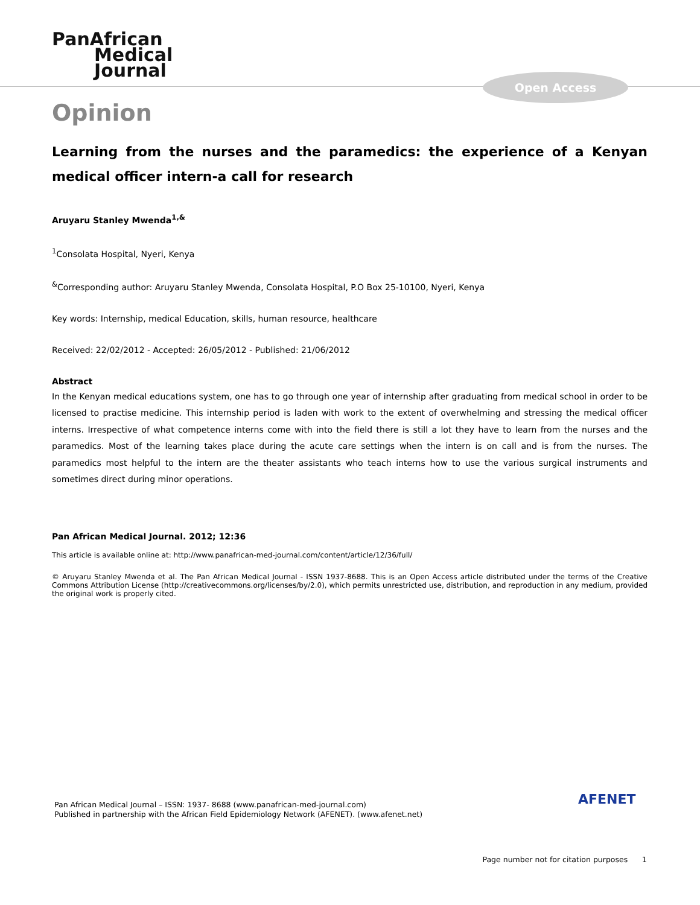PanAfrican
Medical
Journal
Open Access
Opinion
Learning from the nurses and the paramedics: the experience of a Kenyan medical officer intern-a call for research
Aruyaru Stanley Mwenda<sup>1,&</sup>
<sup>1</sup> Consolata Hospital, Nyeri, Kenya
<sup>&</sup>Corresponding author: Aruyaru Stanley Mwenda, Consolata Hospital, P.O Box 25-10100, Nyeri, Kenya
Key words: Internship, medical Education, skills, human resource, healthcare
Received: 22/02/2012 - Accepted: 26/05/2012 - Published: 21/06/2012
Abstract
In the Kenyan medical educations system, one has to go through one year of internship after graduating from medical school in order to be licensed to practise medicine. This internship period is laden with work to the extent of overwhelming and stressing the medical officer interns. Irrespective of what competence interns come with into the field there is still a lot they have to learn from the nurses and the paramedics. Most of the learning takes place during the acute care settings when the intern is on call and is from the nurses. The paramedics most helpful to the intern are the theater assistants who teach interns how to use the various surgical instruments and sometimes direct during minor operations.
Pan African Medical Journal. 2012; 12:36
This article is available online at: http://www.panafrican-med-journal.com/content/article/12/36/full/
© Aruyaru Stanley Mwenda et al. The Pan African Medical Journal - ISSN 1937-8688. This is an Open Access article distributed under the terms of the Creative Commons Attribution License (http://creativecommons.org/licenses/by/2.0), which permits unrestricted use, distribution, and reproduction in any medium, provided the original work is properly cited.
Pan African Medical Journal – ISSN: 1937- 8688 (www.panafrican-med-journal.com)
Published in partnership with the African Field Epidemiology Network (AFENET). (www.afenet.net)
AFENET
Page number not for citation purposes 1